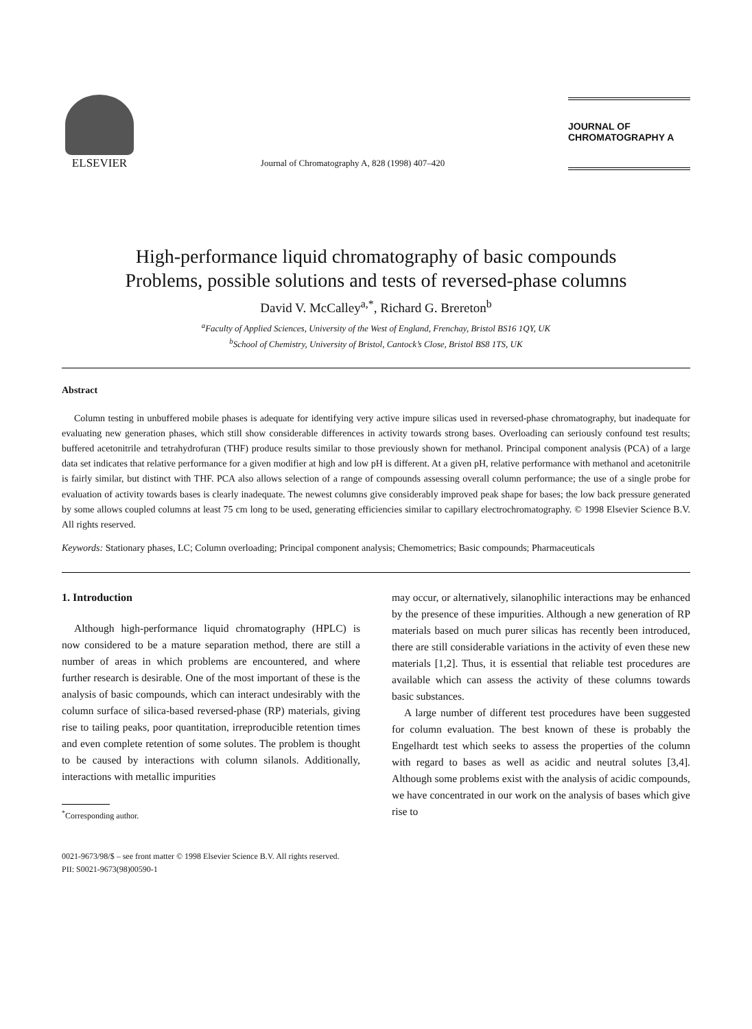ELSEVIER
Journal of Chromatography A, 828 (1998) 407–420
JOURNAL OF
CHROMATOGRAPHY A
High-performance liquid chromatography of basic compounds
Problems, possible solutions and tests of reversed-phase columns
David V. McCalley<sup>a,*</sup>, Richard G. Brereton<sup>b</sup>
<sup>a</sup> Faculty of Applied Sciences, University of the West of England, Frenchay, Bristol BS16 1QY, UK
<sup>b</sup> School of Chemistry, University of Bristol, Cantock’s Close, Bristol BS8 1TS, UK
Abstract
Column testing in unbuffered mobile phases is adequate for identifying very active impure silicas used in reversed-phase chromatography, but inadequate for evaluating new generation phases, which still show considerable differences in activity towards strong bases. Overloading can seriously confound test results; buffered acetonitrile and tetrahydrofuran (THF) produce results similar to those previously shown for methanol. Principal component analysis (PCA) of a large data set indicates that relative performance for a given modifier at high and low pH is different. At a given pH, relative performance with methanol and acetonitrile is fairly similar, but distinct with THF. PCA also allows selection of a range of compounds assessing overall column performance; the use of a single probe for evaluation of activity towards bases is clearly inadequate. The newest columns give considerably improved peak shape for bases; the low back pressure generated by some allows coupled columns at least 75 cm long to be used, generating efficiencies similar to capillary electrochromatography. © 1998 Elsevier Science B.V. All rights reserved.
Keywords: Stationary phases, LC; Column overloading; Principal component analysis; Chemometrics; Basic compounds; Pharmaceuticals
1. Introduction
Although high-performance liquid chromatography (HPLC) is now considered to be a mature separation method, there are still a number of areas in which problems are encountered, and where further research is desirable. One of the most important of these is the analysis of basic compounds, which can interact undesirably with the column surface of silica-based reversed-phase (RP) materials, giving rise to tailing peaks, poor quantitation, irreproducible retention times and even complete retention of some solutes. The problem is thought to be caused by interactions with column silanols. Additionally, interactions with metallic impurities
<sup>*</sup> Corresponding author.
may occur, or alternatively, silanophilic interactions may be enhanced by the presence of these impurities. Although a new generation of RP materials based on much purer silicas has recently been introduced, there are still considerable variations in the activity of even these new materials [1,2]. Thus, it is essential that reliable test procedures are available which can assess the activity of these columns towards basic substances.
A large number of different test procedures have been suggested for column evaluation. The best known of these is probably the Engelhardt test which seeks to assess the properties of the column with regard to bases as well as acidic and neutral solutes [3,4]. Although some problems exist with the analysis of acidic compounds, we have concentrated in our work on the analysis of bases which give rise to
0021-9673/98/$ – see front matter © 1998 Elsevier Science B.V. All rights reserved.
PII: S0021-9673(98)00590-1